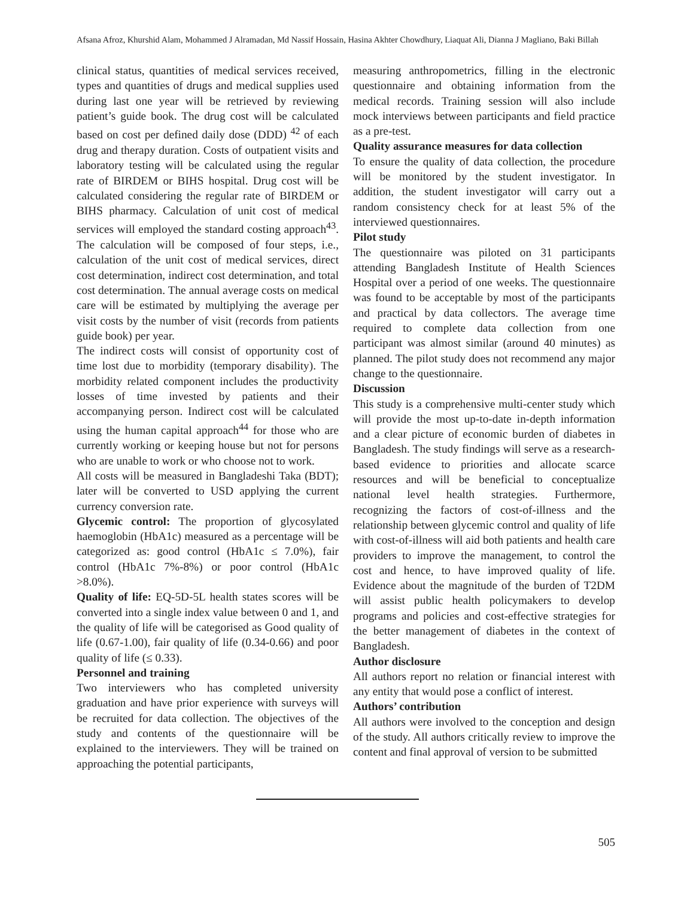Afsana Afroz, Khurshid Alam, Mohammed J Alramadan, Md Nassif Hossain, Hasina Akhter Chowdhury, Liaquat Ali, Dianna J Magliano, Baki Billah
clinical status, quantities of medical services received, types and quantities of drugs and medical supplies used during last one year will be retrieved by reviewing patient’s guide book. The drug cost will be calculated based on cost per defined daily dose (DDD) <sup>42</sup> of each drug and therapy duration. Costs of outpatient visits and laboratory testing will be calculated using the regular rate of BIRDEM or BIHS hospital. Drug cost will be calculated considering the regular rate of BIRDEM or BIHS pharmacy. Calculation of unit cost of medical services will employed the standard costing approach<sup>43</sup>. The calculation will be composed of four steps, i.e., calculation of the unit cost of medical services, direct cost determination, indirect cost determination, and total cost determination. The annual average costs on medical care will be estimated by multiplying the average per visit costs by the number of visit (records from patients guide book) per year.
The indirect costs will consist of opportunity cost of time lost due to morbidity (temporary disability). The morbidity related component includes the productivity losses of time invested by patients and their accompanying person. Indirect cost will be calculated using the human capital approach<sup>44</sup> for those who are currently working or keeping house but not for persons who are unable to work or who choose not to work.
All costs will be measured in Bangladeshi Taka (BDT); later will be converted to USD applying the current currency conversion rate.
Glycemic control: The proportion of glycosylated haemoglobin (HbA1c) measured as a percentage will be categorized as: good control (HbA1c ≤ 7.0%), fair control (HbA1c 7%-8%) or poor control (HbA1c >8.0%).
Quality of life: EQ-5D-5L health states scores will be converted into a single index value between 0 and 1, and the quality of life will be categorised as Good quality of life (0.67-1.00), fair quality of life (0.34-0.66) and poor quality of life (≤ 0.33).
Personnel and training
Two interviewers who has completed university graduation and have prior experience with surveys will be recruited for data collection. The objectives of the study and contents of the questionnaire will be explained to the interviewers. They will be trained on approaching the potential participants,
measuring anthropometrics, filling in the electronic questionnaire and obtaining information from the medical records. Training session will also include mock interviews between participants and field practice as a pre-test.
Quality assurance measures for data collection
To ensure the quality of data collection, the procedure will be monitored by the student investigator. In addition, the student investigator will carry out a random consistency check for at least 5% of the interviewed questionnaires.
Pilot study
The questionnaire was piloted on 31 participants attending Bangladesh Institute of Health Sciences Hospital over a period of one weeks. The questionnaire was found to be acceptable by most of the participants and practical by data collectors. The average time required to complete data collection from one participant was almost similar (around 40 minutes) as planned. The pilot study does not recommend any major change to the questionnaire.
Discussion
This study is a comprehensive multi-center study which will provide the most up-to-date in-depth information and a clear picture of economic burden of diabetes in Bangladesh. The study findings will serve as a research-based evidence to priorities and allocate scarce resources and will be beneficial to conceptualize national level health strategies. Furthermore, recognizing the factors of cost-of-illness and the relationship between glycemic control and quality of life with cost-of-illness will aid both patients and health care providers to improve the management, to control the cost and hence, to have improved quality of life. Evidence about the magnitude of the burden of T2DM will assist public health policymakers to develop programs and policies and cost-effective strategies for the better management of diabetes in the context of Bangladesh.
Author disclosure
All authors report no relation or financial interest with any entity that would pose a conflict of interest.
Authors’ contribution
All authors were involved to the conception and design of the study. All authors critically review to improve the content and final approval of version to be submitted
505